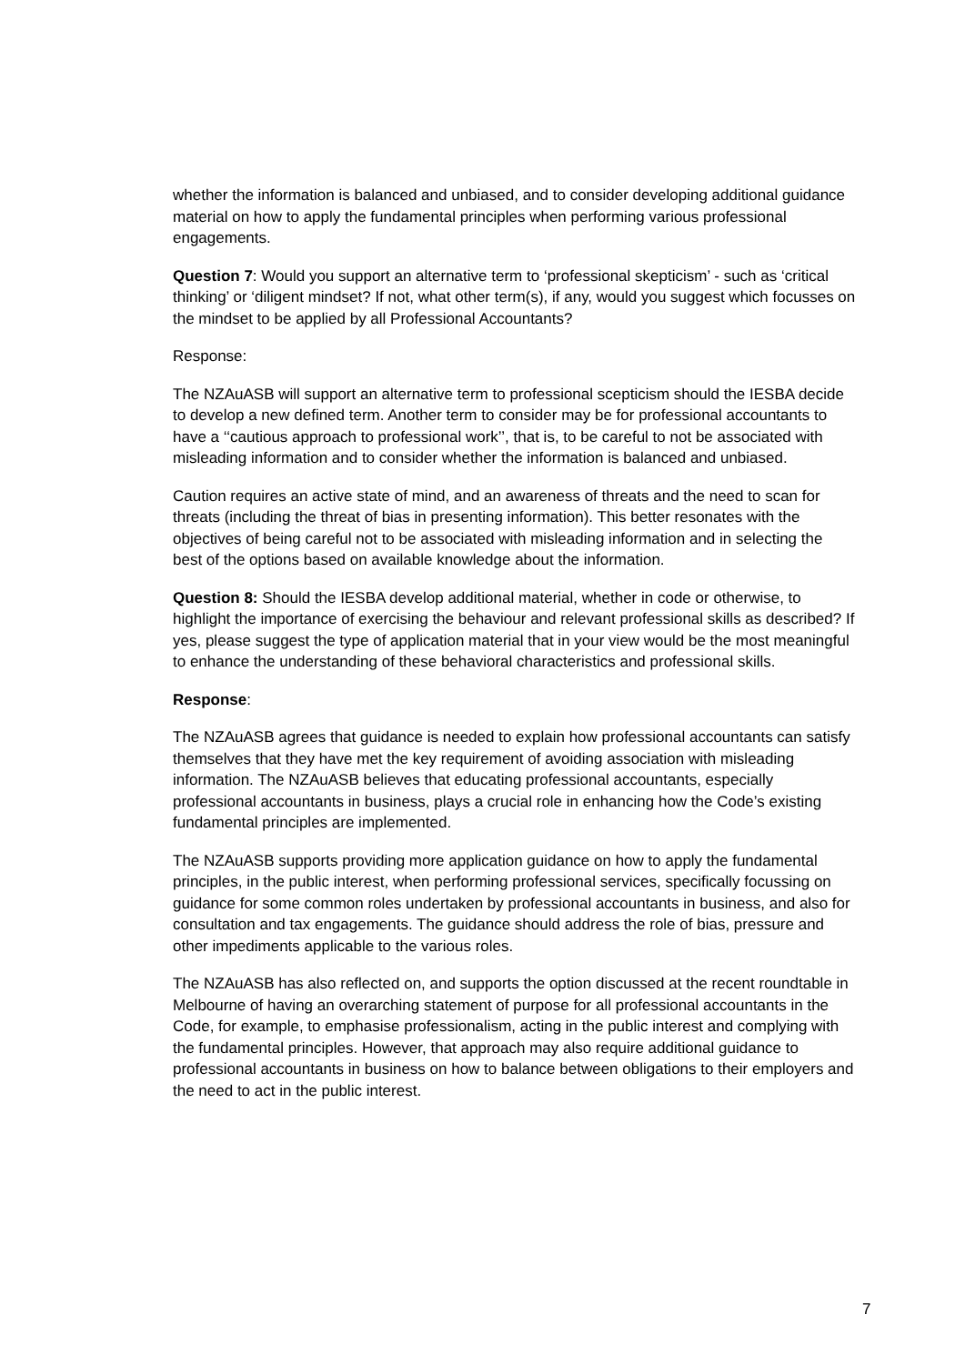whether the information is balanced and unbiased, and to consider developing additional guidance material on how to apply the fundamental principles when performing various professional engagements.
Question 7: Would you support an alternative term to ‘professional skepticism’ - such as ‘critical thinking’ or ‘diligent mindset? If not, what other term(s), if any, would you suggest which focusses on the mindset to be applied by all Professional Accountants?
Response:
The NZAuASB will support an alternative term to professional scepticism should the IESBA decide to develop a new defined term. Another term to consider may be for professional accountants to have a ‘‘cautious approach to professional work’’, that is, to be careful to not be associated with misleading information and to consider whether the information is balanced and unbiased.
Caution requires an active state of mind, and an awareness of threats and the need to scan for threats (including the threat of bias in presenting information). This better resonates with the objectives of being careful not to be associated with misleading information and in selecting the best of the options based on available knowledge about the information.
Question 8: Should the IESBA develop additional material, whether in code or otherwise, to highlight the importance of exercising the behaviour and relevant professional skills as described? If yes, please suggest the type of application material that in your view would be the most meaningful to enhance the understanding of these behavioral characteristics and professional skills.
Response:
The NZAuASB agrees that guidance is needed to explain how professional accountants can satisfy themselves that they have met the key requirement of avoiding association with misleading information. The NZAuASB believes that educating professional accountants, especially professional accountants in business, plays a crucial role in enhancing how the Code’s existing fundamental principles are implemented.
The NZAuASB supports providing more application guidance on how to apply the fundamental principles, in the public interest, when performing professional services, specifically focussing on guidance for some common roles undertaken by professional accountants in business, and also for consultation and tax engagements. The guidance should address the role of bias, pressure and other impediments applicable to the various roles.
The NZAuASB has also reflected on, and supports the option discussed at the recent roundtable in Melbourne of having an overarching statement of purpose for all professional accountants in the Code, for example, to emphasise professionalism, acting in the public interest and complying with the fundamental principles. However, that approach may also require additional guidance to professional accountants in business on how to balance between obligations to their employers and the need to act in the public interest.
7